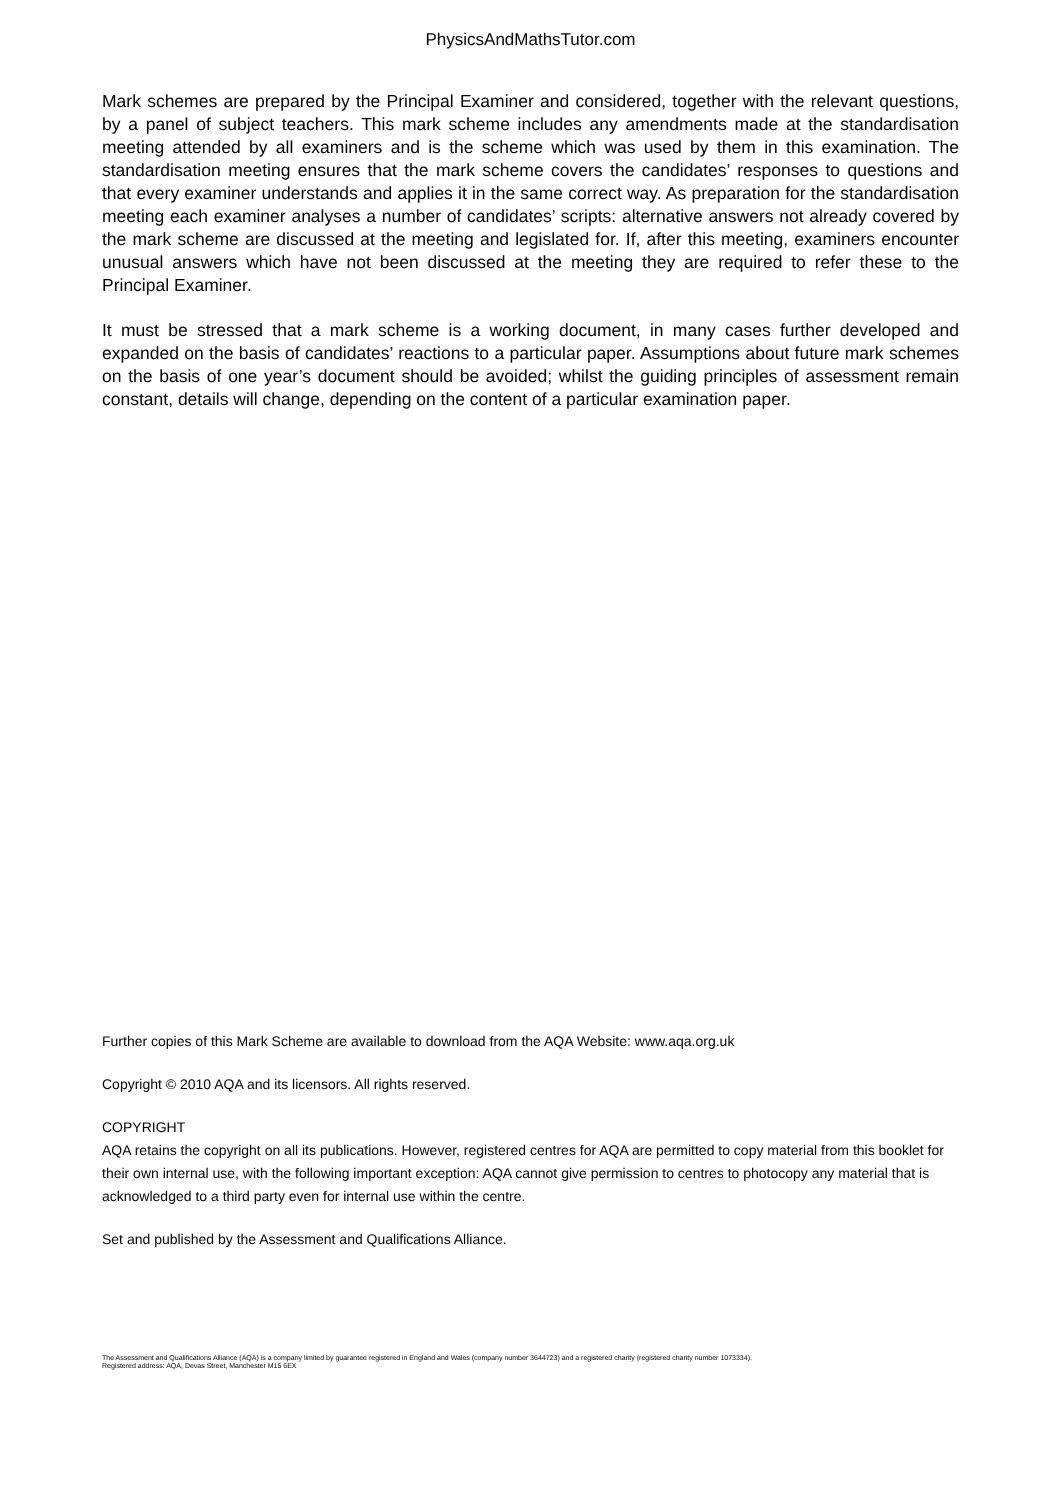PhysicsAndMathsTutor.com
Mark schemes are prepared by the Principal Examiner and considered, together with the relevant questions, by a panel of subject teachers. This mark scheme includes any amendments made at the standardisation meeting attended by all examiners and is the scheme which was used by them in this examination. The standardisation meeting ensures that the mark scheme covers the candidates’ responses to questions and that every examiner understands and applies it in the same correct way. As preparation for the standardisation meeting each examiner analyses a number of candidates’ scripts: alternative answers not already covered by the mark scheme are discussed at the meeting and legislated for. If, after this meeting, examiners encounter unusual answers which have not been discussed at the meeting they are required to refer these to the Principal Examiner.
It must be stressed that a mark scheme is a working document, in many cases further developed and expanded on the basis of candidates’ reactions to a particular paper. Assumptions about future mark schemes on the basis of one year’s document should be avoided; whilst the guiding principles of assessment remain constant, details will change, depending on the content of a particular examination paper.
Further copies of this Mark Scheme are available to download from the AQA Website: www.aqa.org.uk
Copyright © 2010 AQA and its licensors. All rights reserved.
COPYRIGHT
AQA retains the copyright on all its publications. However, registered centres for AQA are permitted to copy material from this booklet for their own internal use, with the following important exception: AQA cannot give permission to centres to photocopy any material that is acknowledged to a third party even for internal use within the centre.
Set and published by the Assessment and Qualifications Alliance.
The Assessment and Qualifications Alliance (AQA) is a company limited by guarantee registered in England and Wales (company number 3644723) and a registered charity (registered charity number 1073334).
Registered address: AQA, Devas Street, Manchester M15 6EX